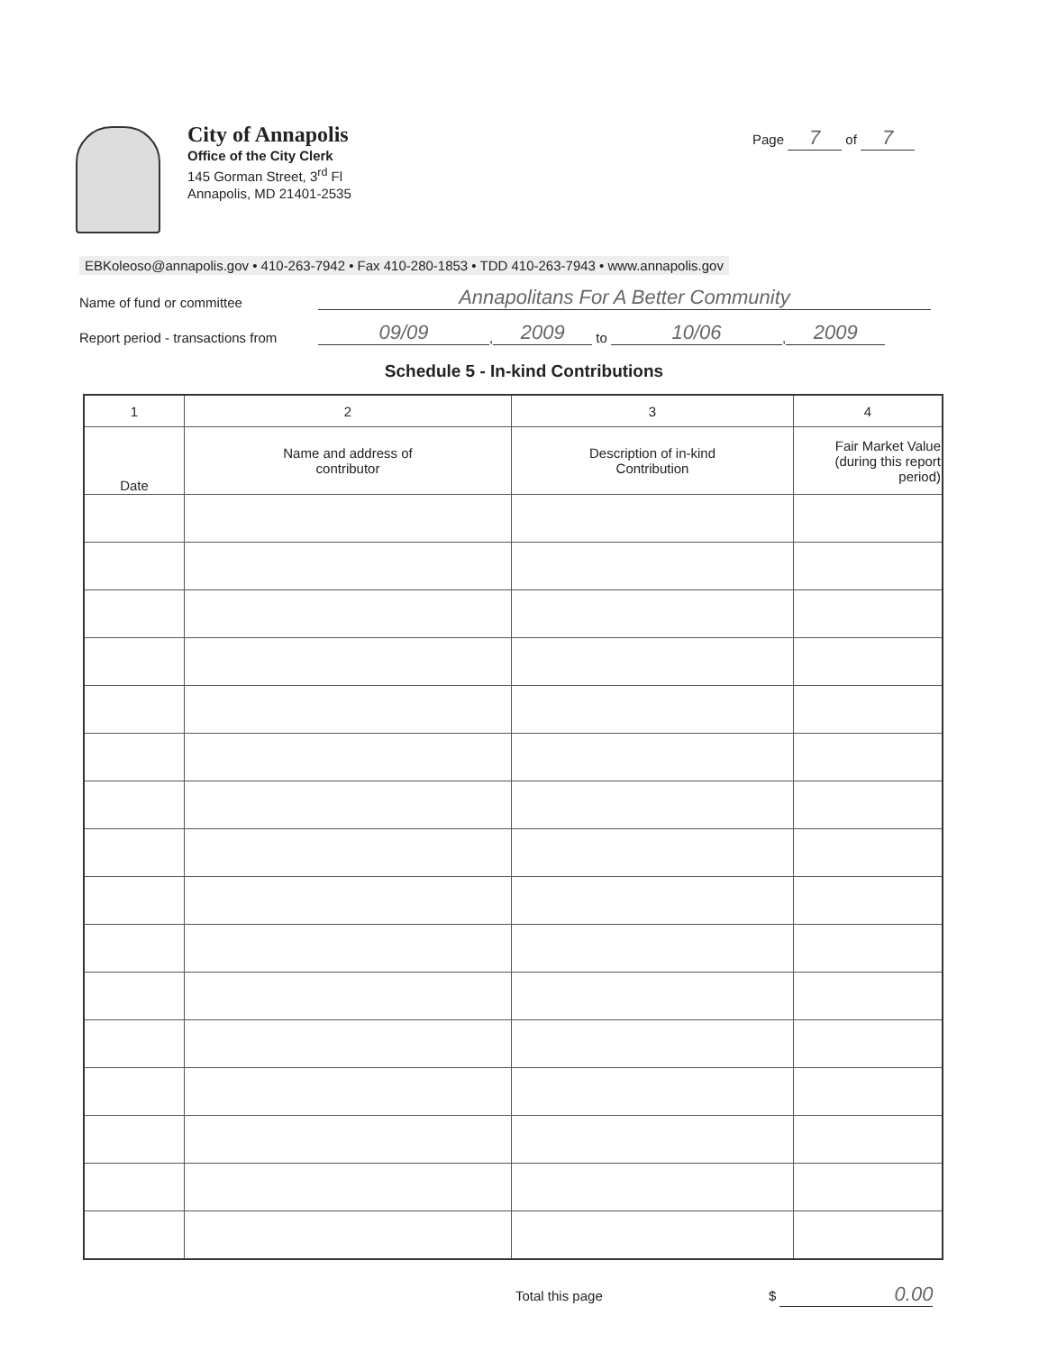Page 7 of 7
City of Annapolis
Office of the City Clerk
145 Gorman Street, 3<sup>rd</sup> Fl
Annapolis, MD 21401-2535
EBKoleoso@annapolis.gov • 410-263-7942 • Fax 410-280-1853 • TDD 410-263-7943 • www.annapolis.gov
Name of fund or committee Annapolitans For A Better Community
Report period - transactions from 09/09, 2009 to 10/06, 2009
Schedule 5 - In-kind Contributions
| 1 | 2 | 3 | 4 |
| --- | --- | --- | --- |
| Date | Name and address of contributor | Description of in-kind Contribution | Fair Market Value (during this report period) |
Total this page $ 0.00